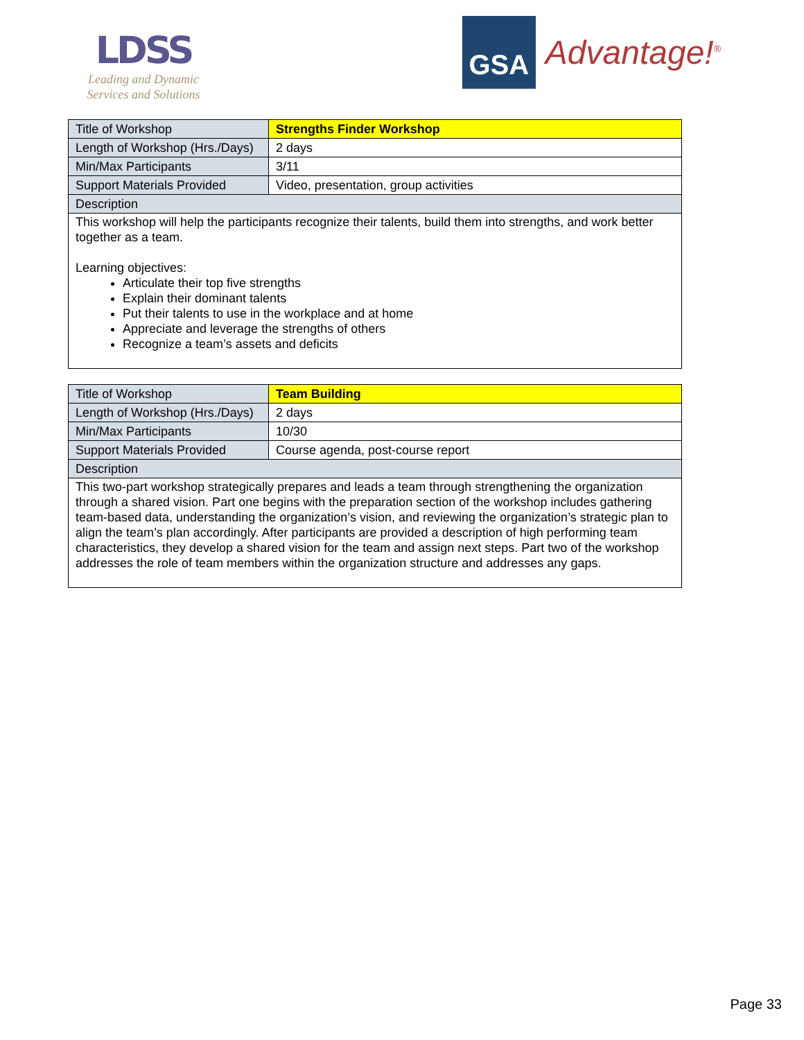LDSS
Leading and Dynamic
Services and Solutions
GSA
Advantage!<sup>®</sup>
| Title of Workshop | Strengths Finder Workshop |
| Length of Workshop (Hrs./Days) | 2 days |
| Min/Max Participants | 3/11 |
| Support Materials Provided | Video, presentation, group activities |
| Description | |
| This workshop will help the participants recognize their talents, build them into strengths, and work better together as a team. Learning objectives: Articulate their top five strengths Explain their dominant talents Put their talents to use in the workplace and at home Appreciate and leverage the strengths of others Recognize a team’s assets and deficits | |
| Title of Workshop | Team Building |
| Length of Workshop (Hrs./Days) | 2 days |
| Min/Max Participants | 10/30 |
| Support Materials Provided | Course agenda, post-course report |
| Description | |
| This two-part workshop strategically prepares and leads a team through strengthening the organization through a shared vision. Part one begins with the preparation section of the workshop includes gathering team-based data, understanding the organization’s vision, and reviewing the organization’s strategic plan to align the team’s plan accordingly. After participants are provided a description of high performing team characteristics, they develop a shared vision for the team and assign next steps. Part two of the workshop addresses the role of team members within the organization structure and addresses any gaps. | |
Page 33